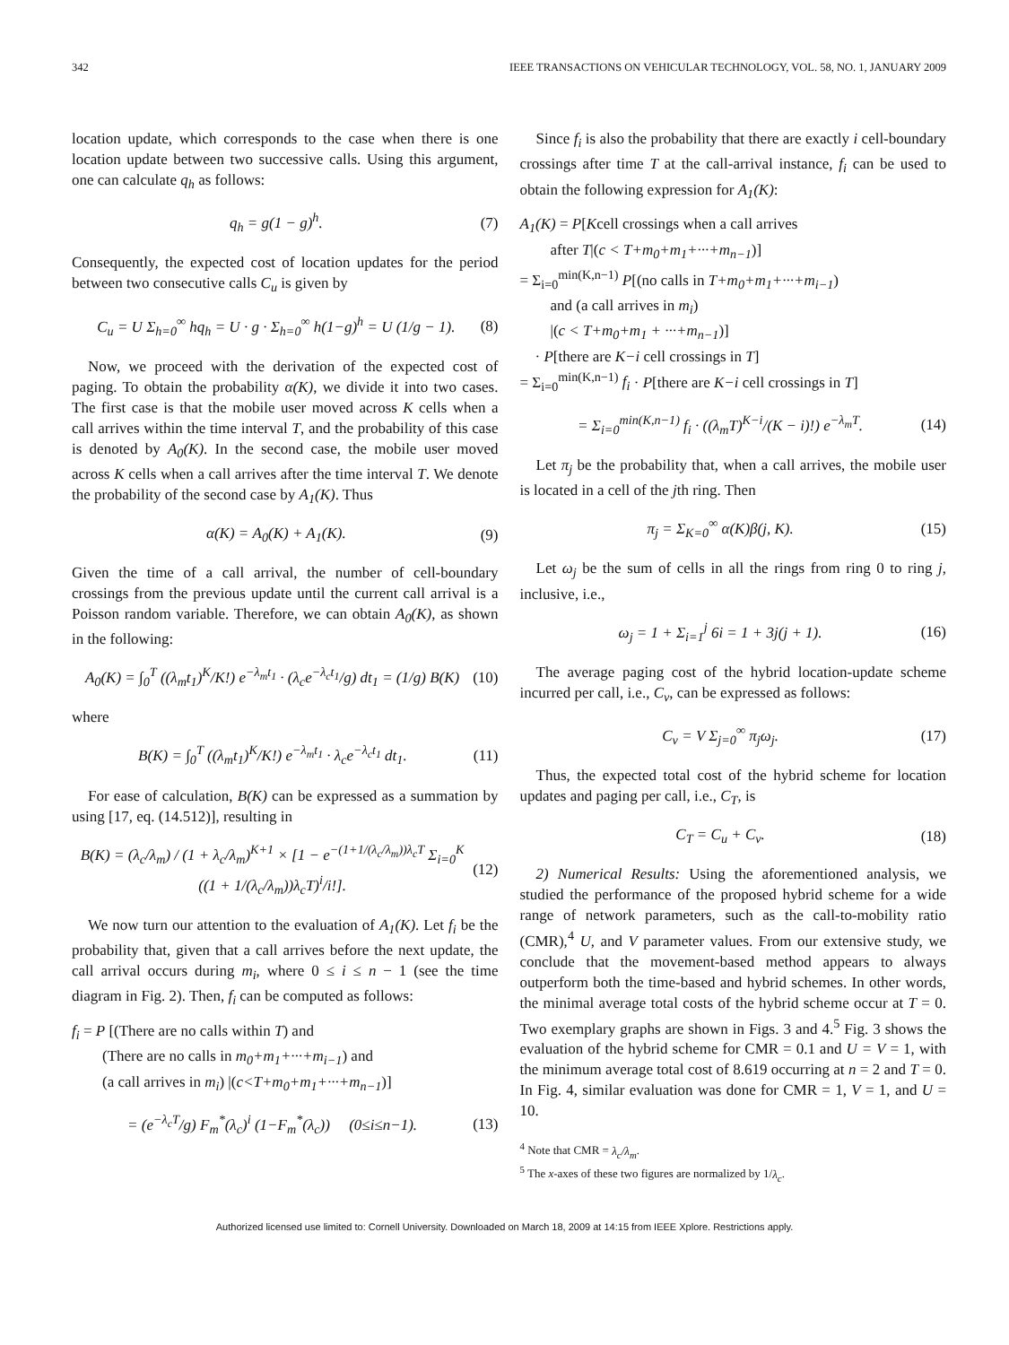342 IEEE TRANSACTIONS ON VEHICULAR TECHNOLOGY, VOL. 58, NO. 1, JANUARY 2009
location update, which corresponds to the case when there is one location update between two successive calls. Using this argument, one can calculate q<sub>h</sub> as follows:
q<sub>h</sub> = g(1 − g)<sup>h</sup>. (7)
Consequently, the expected cost of location updates for the period between two consecutive calls C<sub>u</sub> is given by
C<sub>u</sub> = U Σ<sub>h=0</sub><sup>∞</sup> hq<sub>h</sub> = U · g · Σ<sub>h=0</sub><sup>∞</sup> h(1−g)<sup>h</sup> = U (1/g − 1). (8)
Now, we proceed with the derivation of the expected cost of paging. To obtain the probability α(K), we divide it into two cases. The first case is that the mobile user moved across K cells when a call arrives within the time interval T, and the probability of this case is denoted by A<sub>0</sub>(K). In the second case, the mobile user moved across K cells when a call arrives after the time interval T. We denote the probability of the second case by A<sub>1</sub>(K). Thus
α(K) = A<sub>0</sub>(K) + A<sub>1</sub>(K). (9)
Given the time of a call arrival, the number of cell-boundary crossings from the previous update until the current call arrival is a Poisson random variable. Therefore, we can obtain A<sub>0</sub>(K), as shown in the following:
A<sub>0</sub>(K) = ∫<sub>0</sub><sup>T</sup> ((λ<sub>m</sub>t<sub>1</sub>)<sup>K</sup>/K!) e<sup>−λ<sub>m</sub>t<sub>1</sub></sup> · (λ<sub>c</sub>e<sup>−λ<sub>c</sub>t<sub>1</sub></sup>/g) dt<sub>1</sub> = (1/g) B(K) (10)
where
B(K) = ∫<sub>0</sub><sup>T</sup> ((λ<sub>m</sub>t<sub>1</sub>)<sup>K</sup>/K!) e<sup>−λ<sub>m</sub>t<sub>1</sub></sup> · λ<sub>c</sub>e<sup>−λ<sub>c</sub>t<sub>1</sub></sup> dt<sub>1</sub>. (11)
For ease of calculation, B(K) can be expressed as a summation by using [17, eq. (14.512)], resulting in
B(K) = (λ<sub>c</sub>/λ<sub>m</sub>) / (1 + λ<sub>c</sub>/λ<sub>m</sub>)<sup>K+1</sup> × [1 − e<sup>−(1+1/(λ<sub>c</sub>/λ<sub>m</sub>))λ<sub>c</sub>T</sup> Σ<sub>i=0</sub><sup>K</sup> ((1 + 1/(λ<sub>c</sub>/λ<sub>m</sub>))λ<sub>c</sub>T)<sup>i</sup>/i!]. (12)
We now turn our attention to the evaluation of A<sub>1</sub>(K). Let f<sub>i</sub> be the probability that, given that a call arrives before the next update, the call arrival occurs during m<sub>i</sub>, where 0 ≤ i ≤ n − 1 (see the time diagram in Fig. 2). Then, f<sub>i</sub> can be computed as follows:
f<sub>i</sub> = P [(There are no calls within T) and
(There are no calls in m<sub>0</sub>+m<sub>1</sub>+···+m<sub>i−1</sub>) and
(a call arrives in m<sub>i</sub>) |(c<T+m<sub>0</sub>+m<sub>1</sub>+···+m<sub>n−1</sub>)]
= (e<sup>−λ<sub>c</sub>T</sup>/g) F<sub>m</sub><sup>*</sup>(λ<sub>c</sub>)<sup>i</sup> (1−F<sub>m</sub><sup>*</sup>(λ<sub>c</sub>)) (0≤i≤n−1). (13)
Since f<sub>i</sub> is also the probability that there are exactly i cell-boundary crossings after time T at the call-arrival instance, f<sub>i</sub> can be used to obtain the following expression for A<sub>1</sub>(K):
A<sub>1</sub>(K) = P[Kcell crossings when a call arrives
after T|(c < T+m<sub>0</sub>+m<sub>1</sub>+···+m<sub>n−1</sub>)]
= Σ<sub>i=0</sub><sup>min(K,n−1)</sup> P[(no calls in T+m<sub>0</sub>+m<sub>1</sub>+···+m<sub>i−1</sub>)
and (a call arrives in m<sub>i</sub>)
|(c < T+m<sub>0</sub>+m<sub>1</sub> + ···+m<sub>n−1</sub>)]
· P[there are K−i cell crossings in T]
= Σ<sub>i=0</sub><sup>min(K,n−1)</sup> f<sub>i</sub> · P[there are K−i cell crossings in T]
= Σ<sub>i=0</sub><sup>min(K,n−1)</sup> f<sub>i</sub> · ((λ<sub>m</sub>T)<sup>K−i</sup>/(K − i)!) e<sup>−λ<sub>m</sub>T</sup>. (14)
Let π<sub>j</sub> be the probability that, when a call arrives, the mobile user is located in a cell of the jth ring. Then
π<sub>j</sub> = Σ<sub>K=0</sub><sup>∞</sup> α(K)β(j, K). (15)
Let ω<sub>j</sub> be the sum of cells in all the rings from ring 0 to ring j, inclusive, i.e.,
ω<sub>j</sub> = 1 + Σ<sub>i=1</sub><sup>j</sup> 6i = 1 + 3j(j + 1). (16)
The average paging cost of the hybrid location-update scheme incurred per call, i.e., C<sub>v</sub>, can be expressed as follows:
C<sub>v</sub> = V Σ<sub>j=0</sub><sup>∞</sup> π<sub>j</sub>ω<sub>j</sub>. (17)
Thus, the expected total cost of the hybrid scheme for location updates and paging per call, i.e., C<sub>T</sub>, is
C<sub>T</sub> = C<sub>u</sub> + C<sub>v</sub>. (18)
2) Numerical Results: Using the aforementioned analysis, we studied the performance of the proposed hybrid scheme for a wide range of network parameters, such as the call-to-mobility ratio (CMR),<sup>4</sup> U, and V parameter values. From our extensive study, we conclude that the movement-based method appears to always outperform both the time-based and hybrid schemes. In other words, the minimal average total costs of the hybrid scheme occur at T = 0. Two exemplary graphs are shown in Figs. 3 and 4.<sup>5</sup> Fig. 3 shows the evaluation of the hybrid scheme for CMR = 0.1 and U = V = 1, with the minimum average total cost of 8.619 occurring at n = 2 and T = 0. In Fig. 4, similar evaluation was done for CMR = 1, V = 1, and U = 10.
<sup>4</sup> Note that CMR = λ<sub>c</sub>/λ<sub>m</sub>.
<sup>5</sup> The x-axes of these two figures are normalized by 1/λ<sub>c</sub>.
Authorized licensed use limited to: Cornell University. Downloaded on March 18, 2009 at 14:15 from IEEE Xplore. Restrictions apply.